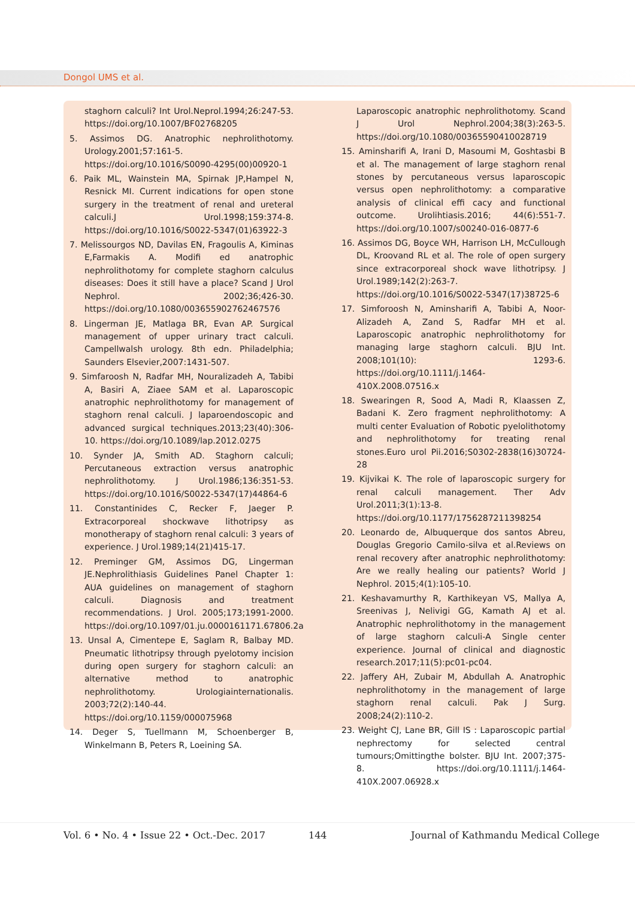Dongol UMS et al.
staghorn calculi? Int Urol.Neprol.1994;26:247-53. https://doi.org/10.1007/BF02768205
5. Assimos DG. Anatrophic nephrolithotomy. Urology.2001;57:161-5. https://doi.org/10.1016/S0090-4295(00)00920-1
6. Paik ML, Wainstein MA, Spirnak JP,Hampel N, Resnick MI. Current indications for open stone surgery in the treatment of renal and ureteral calculi.J Urol.1998;159:374-8. https://doi.org/10.1016/S0022-5347(01)63922-3
7. Melissourgos ND, Davilas EN, Fragoulis A, Kiminas E,Farmakis A. Modifi ed anatrophic nephrolithotomy for complete staghorn calculus diseases: Does it still have a place? Scand J Urol Nephrol. 2002;36;426-30. https://doi.org/10.1080/003655902762467576
8. Lingerman JE, Matlaga BR, Evan AP. Surgical management of upper urinary tract calculi. Campellwalsh urology. 8th edn. Philadelphia; Saunders Elsevier,2007:1431-507.
9. Simfaroosh N, Radfar MH, Nouralizadeh A, Tabibi A, Basiri A, Ziaee SAM et al. Laparoscopic anatrophic nephrolithotomy for management of staghorn renal calculi. J laparoendoscopic and advanced surgical techniques.2013;23(40):306-10. https://doi.org/10.1089/lap.2012.0275
10. Synder JA, Smith AD. Staghorn calculi; Percutaneous extraction versus anatrophic nephrolithotomy. J Urol.1986;136:351-53. https://doi.org/10.1016/S0022-5347(17)44864-6
11. Constantinides C, Recker F, Jaeger P. Extracorporeal shockwave lithotripsy as monotherapy of staghorn renal calculi: 3 years of experience. J Urol.1989;14(21)415-17.
12. Preminger GM, Assimos DG, Lingerman JE.Nephrolithiasis Guidelines Panel Chapter 1: AUA guidelines on management of staghorn calculi. Diagnosis and treatment recommendations. J Urol. 2005;173;1991-2000. https://doi.org/10.1097/01.ju.0000161171.67806.2a
13. Unsal A, Cimentepe E, Saglam R, Balbay MD. Pneumatic lithotripsy through pyelotomy incision during open surgery for staghorn calculi: an alternative method to anatrophic nephrolithotomy. Urologiainternationalis. 2003;72(2):140-44. https://doi.org/10.1159/000075968
14. Deger S, Tuellmann M, Schoenberger B, Winkelmann B, Peters R, Loeining SA.
Laparoscopic anatrophic nephrolithotomy. Scand J Urol Nephrol.2004;38(3):263-5. https://doi.org/10.1080/00365590410028719
15. Aminsharifi A, Irani D, Masoumi M, Goshtasbi B et al. The management of large staghorn renal stones by percutaneous versus laparoscopic versus open nephrolithotomy: a comparative analysis of clinical effi cacy and functional outcome. Urolihtiasis.2016; 44(6):551-7. https://doi.org/10.1007/s00240-016-0877-6
16. Assimos DG, Boyce WH, Harrison LH, McCullough DL, Kroovand RL et al. The role of open surgery since extracorporeal shock wave lithotripsy. J Urol.1989;142(2):263-7. https://doi.org/10.1016/S0022-5347(17)38725-6
17. Simforoosh N, Aminsharifi A, Tabibi A, Noor- Alizadeh A, Zand S, Radfar MH et al. Laparoscopic anatrophic nephrolithotomy for managing large staghorn calculi. BJU Int. 2008;101(10): 1293-6. https://doi.org/10.1111/j.1464-410X.2008.07516.x
18. Swearingen R, Sood A, Madi R, Klaassen Z, Badani K. Zero fragment nephrolithotomy: A multi center Evaluation of Robotic pyelolithotomy and nephrolithotomy for treating renal stones.Euro urol Pii.2016;S0302-2838(16)30724-28
19. Kijvikai K. The role of laparoscopic surgery for renal calculi management. Ther Adv Urol.2011;3(1):13-8. https://doi.org/10.1177/1756287211398254
20. Leonardo de, Albuquerque dos santos Abreu, Douglas Gregorio Camilo-silva et al.Reviews on renal recovery after anatrophic nephrolithotomy: Are we really healing our patients? World J Nephrol. 2015;4(1):105-10.
21. Keshavamurthy R, Karthikeyan VS, Mallya A, Sreenivas J, Nelivigi GG, Kamath AJ et al. Anatrophic nephrolithotomy in the management of large staghorn calculi-A Single center experience. Journal of clinical and diagnostic research.2017;11(5):pc01-pc04.
22. Jaffery AH, Zubair M, Abdullah A. Anatrophic nephrolithotomy in the management of large staghorn renal calculi. Pak J Surg. 2008;24(2):110-2.
23. Weight CJ, Lane BR, Gill IS : Laparoscopic partial nephrectomy for selected central tumours;Omittingthe bolster. BJU Int. 2007;375-8. https://doi.org/10.1111/j.1464-410X.2007.06928.x
Vol. 6 • No. 4 • Issue 22 • Oct.-Dec. 2017
144
Journal of Kathmandu Medical College